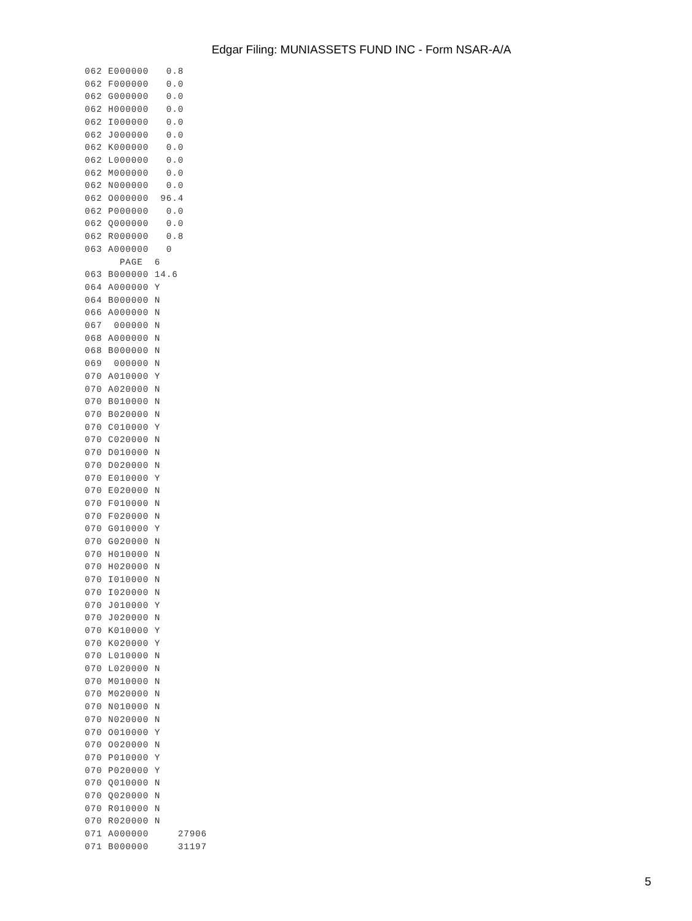Edgar Filing: MUNIASSETS FUND INC - Form NSAR-A/A
062 E000000   0.8
062 F000000   0.0
062 G000000   0.0
062 H000000   0.0
062 I000000   0.0
062 J000000   0.0
062 K000000   0.0
062 L000000   0.0
062 M000000   0.0
062 N000000   0.0
062 O000000  96.4
062 P000000   0.0
062 Q000000   0.0
062 R000000   0.8
063 A000000   0
      PAGE  6
063 B000000 14.6
064 A000000 Y
064 B000000 N
066 A000000 N
067  000000 N
068 A000000 N
068 B000000 N
069  000000 N
070 A010000 Y
070 A020000 N
070 B010000 N
070 B020000 N
070 C010000 Y
070 C020000 N
070 D010000 N
070 D020000 N
070 E010000 Y
070 E020000 N
070 F010000 N
070 F020000 N
070 G010000 Y
070 G020000 N
070 H010000 N
070 H020000 N
070 I010000 N
070 I020000 N
070 J010000 Y
070 J020000 N
070 K010000 Y
070 K020000 Y
070 L010000 N
070 L020000 N
070 M010000 N
070 M020000 N
070 N010000 N
070 N020000 N
070 O010000 Y
070 O020000 N
070 P010000 Y
070 P020000 Y
070 Q010000 N
070 Q020000 N
070 R010000 N
070 R020000 N
071 A000000     27906
071 B000000     31197
5